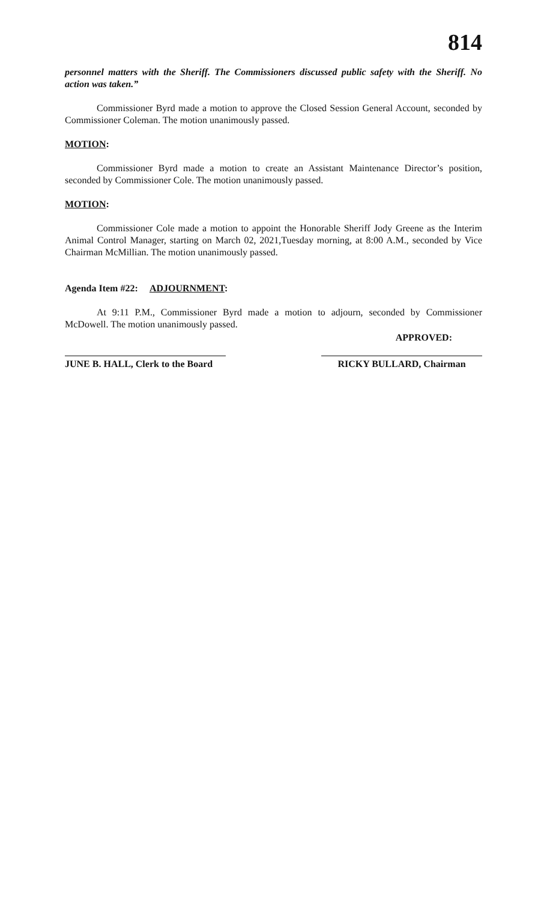814
personnel matters with the Sheriff. The Commissioners discussed public safety with the Sheriff. No action was taken.”
Commissioner Byrd made a motion to approve the Closed Session General Account, seconded by Commissioner Coleman. The motion unanimously passed.
MOTION:
Commissioner Byrd made a motion to create an Assistant Maintenance Director’s position, seconded by Commissioner Cole. The motion unanimously passed.
MOTION:
Commissioner Cole made a motion to appoint the Honorable Sheriff Jody Greene as the Interim Animal Control Manager, starting on March 02, 2021,Tuesday morning, at 8:00 A.M., seconded by Vice Chairman McMillian. The motion unanimously passed.
Agenda Item #22: ADJOURNMENT:
At 9:11 P.M., Commissioner Byrd made a motion to adjourn, seconded by Commissioner McDowell. The motion unanimously passed.
APPROVED:
JUNE B. HALL, Clerk to the Board
RICKY BULLARD, Chairman